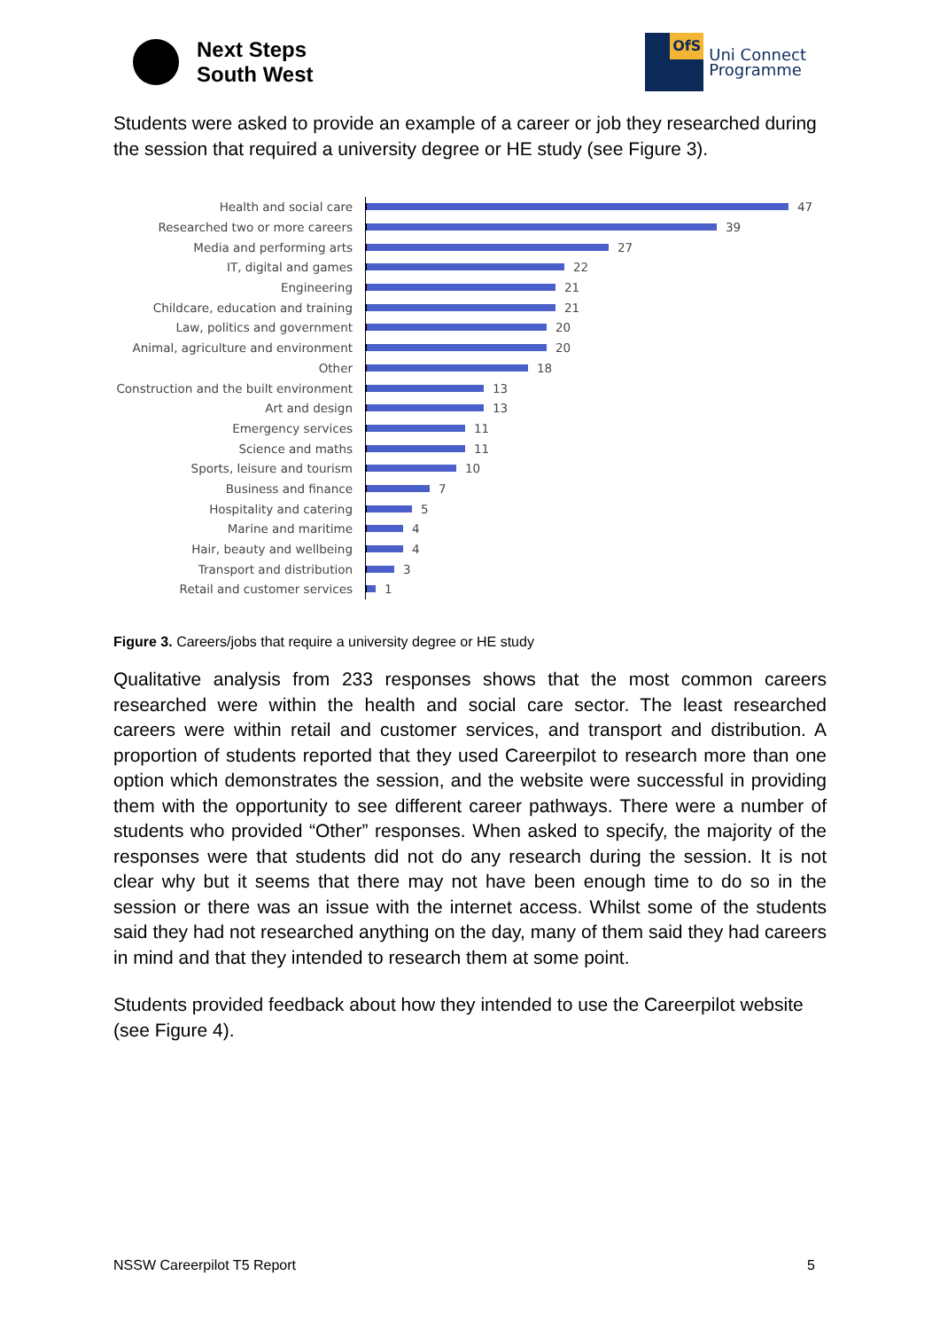Next Steps
South West
OfS
Uni Connect
Programme
Students were asked to provide an example of a career or job they researched during the session that required a university degree or HE study (see Figure 3).
Health and social care
47
Researched two or more careers
39
Media and performing arts
27
IT, digital and games
22
Engineering
21
Childcare, education and training
21
Law, politics and government
20
Animal, agriculture and environment
20
Other
18
Construction and the built environment
13
Art and design
13
Emergency services
11
Science and maths
11
Sports, leisure and tourism
10
Business and finance
7
Hospitality and catering
5
Marine and maritime
4
Hair, beauty and wellbeing
4
Transport and distribution
3
Retail and customer services
1
Figure 3. Careers/jobs that require a university degree or HE study
Qualitative analysis from 233 responses shows that the most common careers researched were within the health and social care sector. The least researched careers were within retail and customer services, and transport and distribution. A proportion of students reported that they used Careerpilot to research more than one option which demonstrates the session, and the website were successful in providing them with the opportunity to see different career pathways. There were a number of students who provided “Other” responses. When asked to specify, the majority of the responses were that students did not do any research during the session. It is not clear why but it seems that there may not have been enough time to do so in the session or there was an issue with the internet access. Whilst some of the students said they had not researched anything on the day, many of them said they had careers in mind and that they intended to research them at some point.
Students provided feedback about how they intended to use the Careerpilot website (see Figure 4).
NSSW Careerpilot T5 Report 5